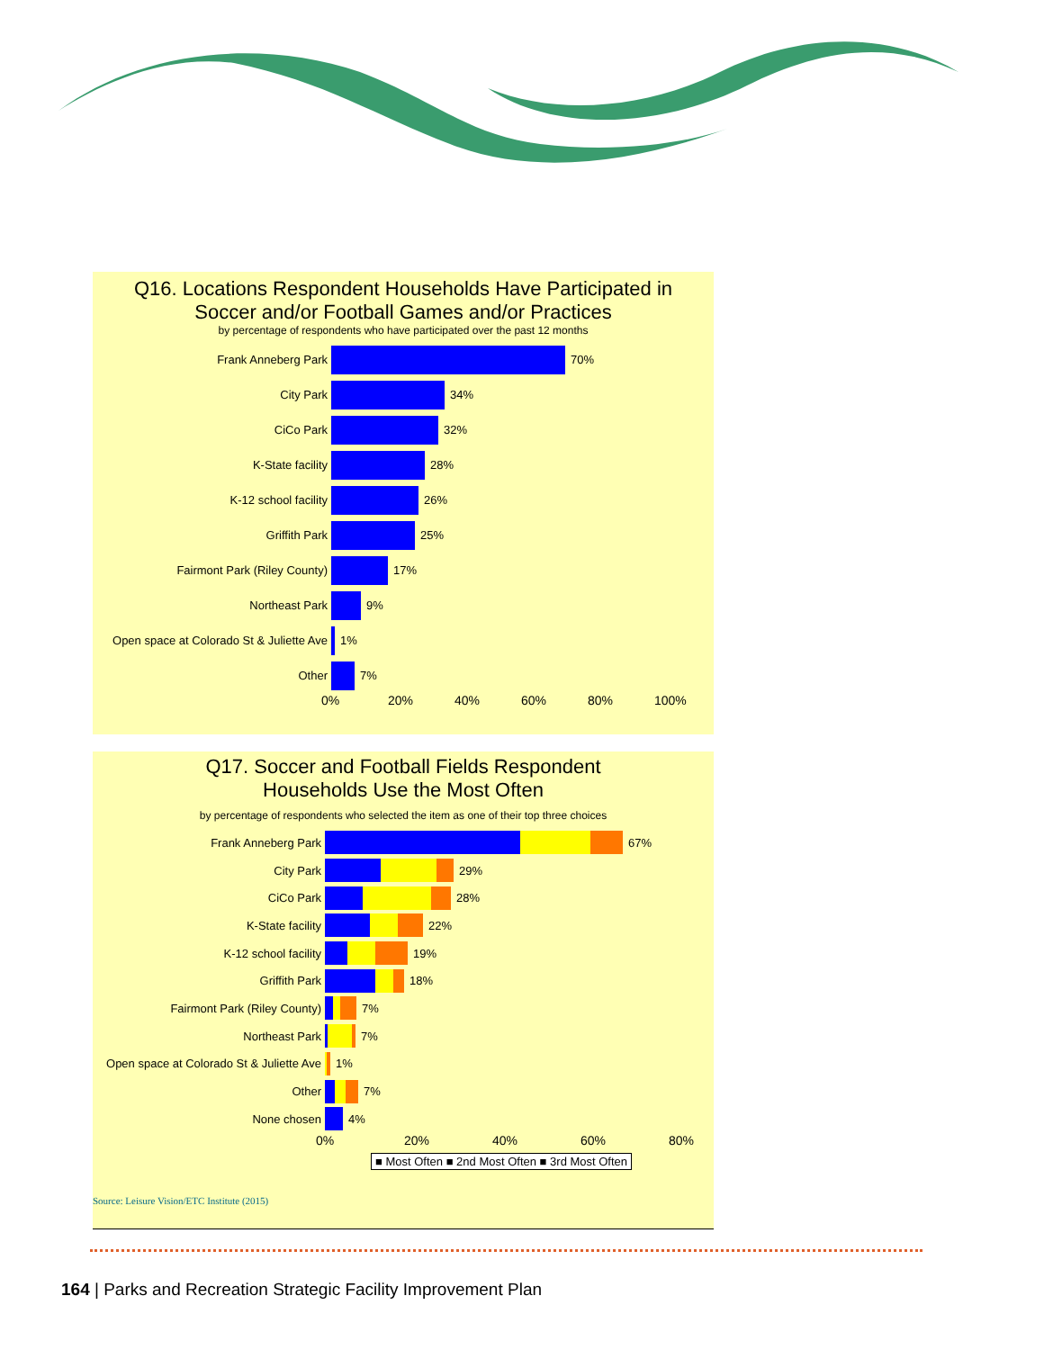Q16. Locations Respondent Households Have Participated in
Soccer and/or Football Games and/or Practices
by percentage of respondents who have participated over the past 12 months
Frank Anneberg Park 70%
City Park 34%
CiCo Park 32%
K-State facility 28%
K-12 school facility 26%
Griffith Park 25%
Fairmont Park (Riley County) 17%
Northeast Park 9%
Open space at Colorado St & Juliette Ave
1%
Other 7%
0% 20% 40% 60% 80% 100%
Q17. Soccer and Football Fields Respondent
Households Use the Most Often
by percentage of respondents who selected the item as one of their top three choices
Frank Anneberg Park 67%
City Park 29%
CiCo Park 28%
K-State facility 22%
K-12 school facility 19%
Griffith Park 18%
Fairmont Park (Riley County) 7%
Northeast Park 7%
Open space at Colorado St & Juliette Ave
1%
Other 7%
None chosen 4%
0% 20% 40% 60% 80%
■ Most Often ■ 2nd Most Often ■ 3rd Most Often
Source: Leisure Vision/ETC Institute (2015)
164 | Parks and Recreation Strategic Facility Improvement Plan